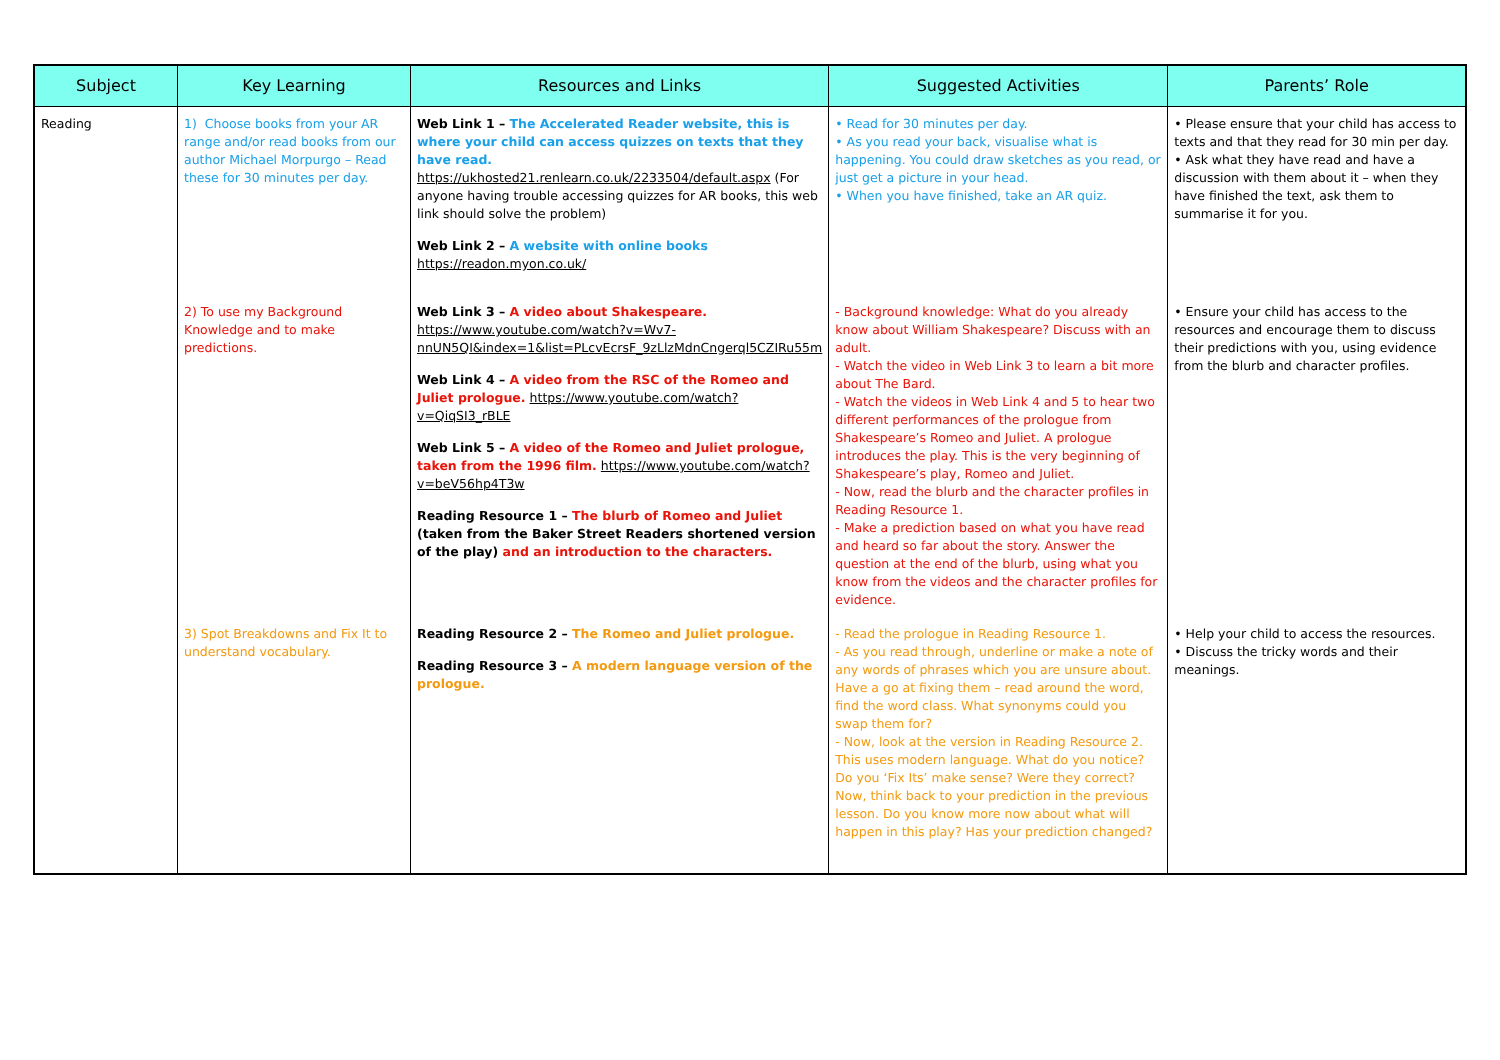| Subject | Key Learning | Resources and Links | Suggested Activities | Parents’ Role |
| --- | --- | --- | --- | --- |
| Reading | 1) Choose books from your AR range and/or read books from our author Michael Morpurgo – Read these for 30 minutes per day. | Web Link 1 – The Accelerated Reader website, this is where your child can access quizzes on texts that they have read. https://ukhosted21.renlearn.co.uk/2233504/default.aspx (For anyone having trouble accessing quizzes for AR books, this web link should solve the problem) Web Link 2 – A website with online books https://readon.myon.co.uk/ | • Read for 30 minutes per day. • As you read your back, visualise what is happening. You could draw sketches as you read, or just get a picture in your head. • When you have finished, take an AR quiz. | • Please ensure that your child has access to texts and that they read for 30 min per day. • Ask what they have read and have a discussion with them about it – when they have finished the text, ask them to summarise it for you. |
| | 2) To use my Background Knowledge and to make predictions. | Web Link 3 – A video about Shakespeare. https://www.youtube.com/watch?v=Wv7-nnUN5QI&index=1&list=PLcvEcrsF_9zLlzMdnCngerql5CZIRu55m Web Link 4 – A video from the RSC of the Romeo and Juliet prologue. https://www.youtube.com/watch?v=QiqSI3_rBLE Web Link 5 – A video of the Romeo and Juliet prologue, taken from the 1996 film. https://www.youtube.com/watch?v=beV56hp4T3w Reading Resource 1 – The blurb of Romeo and Juliet (taken from the Baker Street Readers shortened version of the play) and an introduction to the characters. | - Background knowledge: What do you already know about William Shakespeare? Discuss with an adult. - Watch the video in Web Link 3 to learn a bit more about The Bard. - Watch the videos in Web Link 4 and 5 to hear two different performances of the prologue from Shakespeare’s Romeo and Juliet. A prologue introduces the play. This is the very beginning of Shakespeare’s play, Romeo and Juliet. - Now, read the blurb and the character profiles in Reading Resource 1. - Make a prediction based on what you have read and heard so far about the story. Answer the question at the end of the blurb, using what you know from the videos and the character profiles for evidence. | • Ensure your child has access to the resources and encourage them to discuss their predictions with you, using evidence from the blurb and character profiles. |
| | 3) Spot Breakdowns and Fix It to understand vocabulary. | Reading Resource 2 – The Romeo and Juliet prologue. Reading Resource 3 – A modern language version of the prologue. | - Read the prologue in Reading Resource 1. - As you read through, underline or make a note of any words of phrases which you are unsure about. Have a go at fixing them – read around the word, find the word class. What synonyms could you swap them for? - Now, look at the version in Reading Resource 2. This uses modern language. What do you notice? Do you ‘Fix Its’ make sense? Were they correct? Now, think back to your prediction in the previous lesson. Do you know more now about what will happen in this play? Has your prediction changed? | • Help your child to access the resources. • Discuss the tricky words and their meanings. |